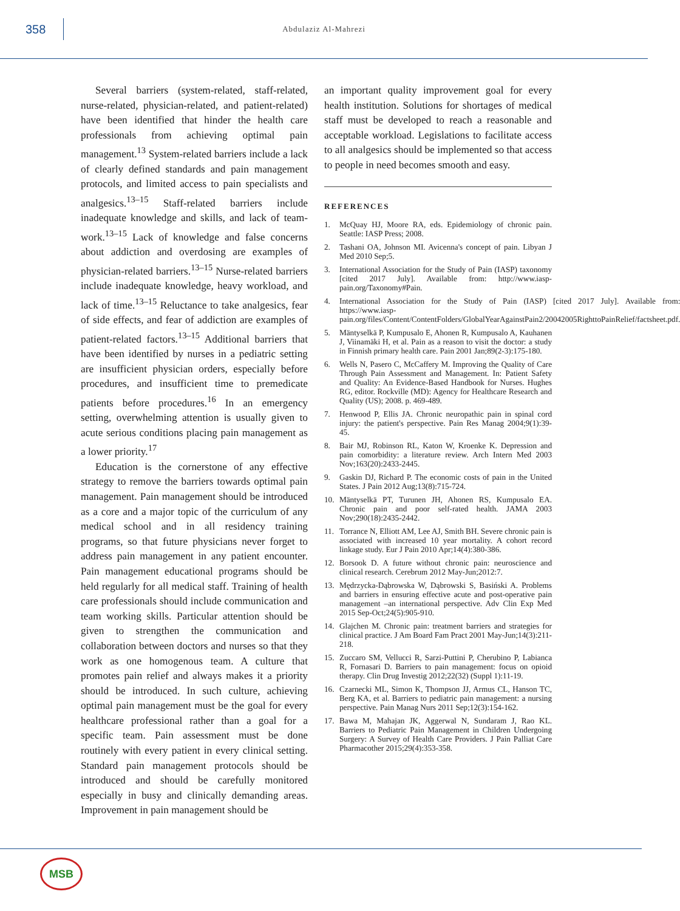358
Abdulaziz Al-Mahrezi
Several barriers (system-related, staff-related, nurse-related, physician-related, and patient-related) have been identified that hinder the health care professionals from achieving optimal pain management.<sup>13</sup> System-related barriers include a lack of clearly defined standards and pain management protocols, and limited access to pain specialists and analgesics.<sup>13–15</sup> Staff-related barriers include inadequate knowledge and skills, and lack of team-work.<sup>13–15</sup> Lack of knowledge and false concerns about addiction and overdosing are examples of physician-related barriers.<sup>13–15</sup> Nurse-related barriers include inadequate knowledge, heavy workload, and lack of time.<sup>13–15</sup> Reluctance to take analgesics, fear of side effects, and fear of addiction are examples of patient-related factors.<sup>13–15</sup> Additional barriers that have been identified by nurses in a pediatric setting are insufficient physician orders, especially before procedures, and insufficient time to premedicate patients before procedures.<sup>16</sup> In an emergency setting, overwhelming attention is usually given to acute serious conditions placing pain management as a lower priority.<sup>17</sup>
Education is the cornerstone of any effective strategy to remove the barriers towards optimal pain management. Pain management should be introduced as a core and a major topic of the curriculum of any medical school and in all residency training programs, so that future physicians never forget to address pain management in any patient encounter. Pain management educational programs should be held regularly for all medical staff. Training of health care professionals should include communication and team working skills. Particular attention should be given to strengthen the communication and collaboration between doctors and nurses so that they work as one homogenous team. A culture that promotes pain relief and always makes it a priority should be introduced. In such culture, achieving optimal pain management must be the goal for every healthcare professional rather than a goal for a specific team. Pain assessment must be done routinely with every patient in every clinical setting. Standard pain management protocols should be introduced and should be carefully monitored especially in busy and clinically demanding areas. Improvement in pain management should be
an important quality improvement goal for every health institution. Solutions for shortages of medical staff must be developed to reach a reasonable and acceptable workload. Legislations to facilitate access to all analgesics should be implemented so that access to people in need becomes smooth and easy.
REFERENCES
1. McQuay HJ, Moore RA, eds. Epidemiology of chronic pain. Seattle: IASP Press; 2008.
2. Tashani OA, Johnson MI. Avicenna's concept of pain. Libyan J Med 2010 Sep;5.
3. International Association for the Study of Pain (IASP) taxonomy [cited 2017 July]. Available from: http://www.iasp-pain.org/Taxonomy#Pain.
4. International Association for the Study of Pain (IASP) [cited 2017 July]. Available from: https://www.iasp-pain.org/files/Content/ContentFolders/GlobalYearAgainstPain2/20042005RighttoPainRelief/factsheet.pdf.
5. Mäntyselkä P, Kumpusalo E, Ahonen R, Kumpusalo A, Kauhanen J, Viinamäki H, et al. Pain as a reason to visit the doctor: a study in Finnish primary health care. Pain 2001 Jan;89(2-3):175-180.
6. Wells N, Pasero C, McCaffery M. Improving the Quality of Care Through Pain Assessment and Management. In: Patient Safety and Quality: An Evidence-Based Handbook for Nurses. Hughes RG, editor. Rockville (MD): Agency for Healthcare Research and Quality (US); 2008. p. 469-489.
7. Henwood P, Ellis JA. Chronic neuropathic pain in spinal cord injury: the patient's perspective. Pain Res Manag 2004;9(1):39-45.
8. Bair MJ, Robinson RL, Katon W, Kroenke K. Depression and pain comorbidity: a literature review. Arch Intern Med 2003 Nov;163(20):2433-2445.
9. Gaskin DJ, Richard P. The economic costs of pain in the United States. J Pain 2012 Aug;13(8):715-724.
10. Mäntyselkä PT, Turunen JH, Ahonen RS, Kumpusalo EA. Chronic pain and poor self-rated health. JAMA 2003 Nov;290(18):2435-2442.
11. Torrance N, Elliott AM, Lee AJ, Smith BH. Severe chronic pain is associated with increased 10 year mortality. A cohort record linkage study. Eur J Pain 2010 Apr;14(4):380-386.
12. Borsook D. A future without chronic pain: neuroscience and clinical research. Cerebrum 2012 May-Jun;2012:7.
13. Mędrzycka-Dąbrowska W, Dąbrowski S, Basiński A. Problems and barriers in ensuring effective acute and post-operative pain management –an international perspective. Adv Clin Exp Med 2015 Sep-Oct;24(5):905-910.
14. Glajchen M. Chronic pain: treatment barriers and strategies for clinical practice. J Am Board Fam Pract 2001 May-Jun;14(3):211-218.
15. Zuccaro SM, Vellucci R, Sarzi-Puttini P, Cherubino P, Labianca R, Fornasari D. Barriers to pain management: focus on opioid therapy. Clin Drug Investig 2012;22(32) (Suppl 1):11-19.
16. Czarnecki ML, Simon K, Thompson JJ, Armus CL, Hanson TC, Berg KA, et al. Barriers to pediatric pain management: a nursing perspective. Pain Manag Nurs 2011 Sep;12(3):154-162.
17. Bawa M, Mahajan JK, Aggerwal N, Sundaram J, Rao KL. Barriers to Pediatric Pain Management in Children Undergoing Surgery: A Survey of Health Care Providers. J Pain Palliat Care Pharmacother 2015;29(4):353-358.
MSB